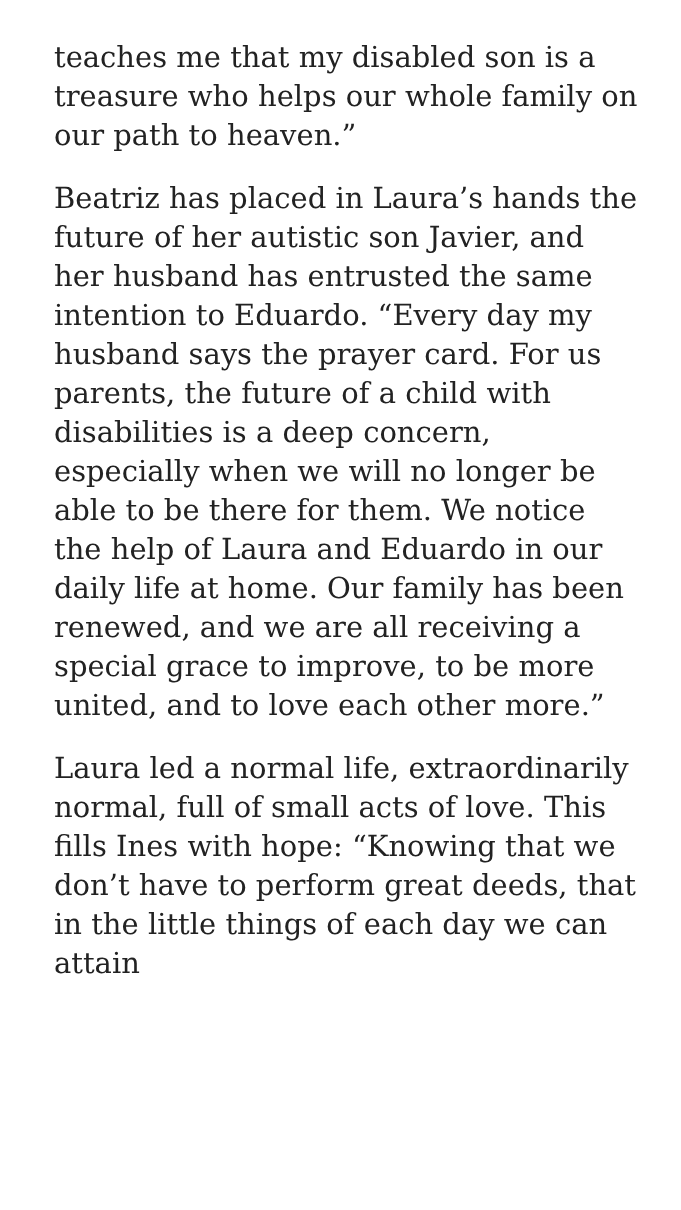teaches me that my disabled son is a treasure who helps our whole family on our path to heaven.”
Beatriz has placed in Laura’s hands the future of her autistic son Javier, and her husband has entrusted the same intention to Eduardo. “Every day my husband says the prayer card. For us parents, the future of a child with disabilities is a deep concern, especially when we will no longer be able to be there for them. We notice the help of Laura and Eduardo in our daily life at home. Our family has been renewed, and we are all receiving a special grace to improve, to be more united, and to love each other more.”
Laura led a normal life, extraordinarily normal, full of small acts of love. This fills Ines with hope: “Knowing that we don’t have to perform great deeds, that in the little things of each day we can attain